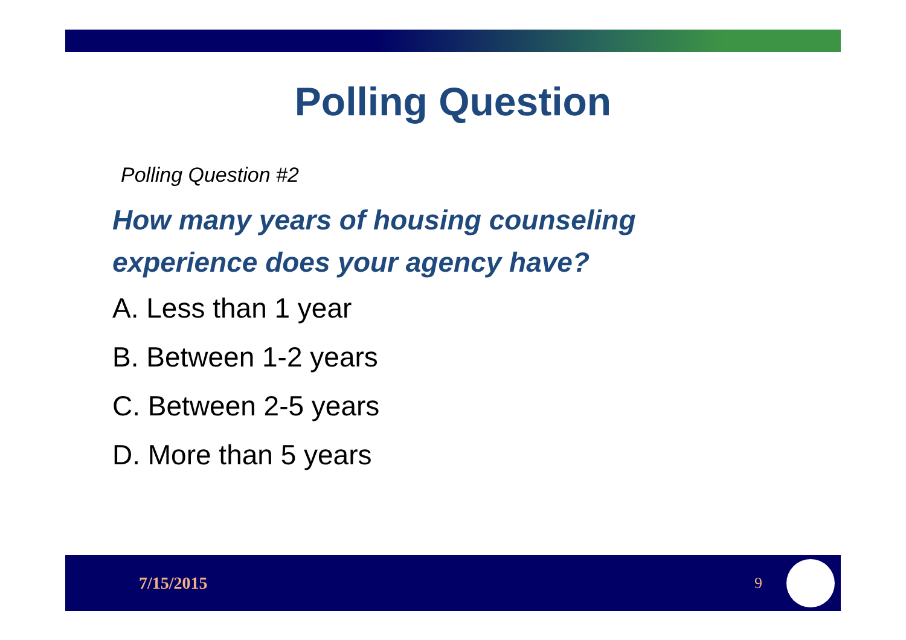Polling Question
Polling Question #2
How many years of housing counseling
experience does your agency have?
A. Less than 1 year
B. Between 1-2 years
C. Between 2-5 years
D. More than 5 years
7/15/2015 9